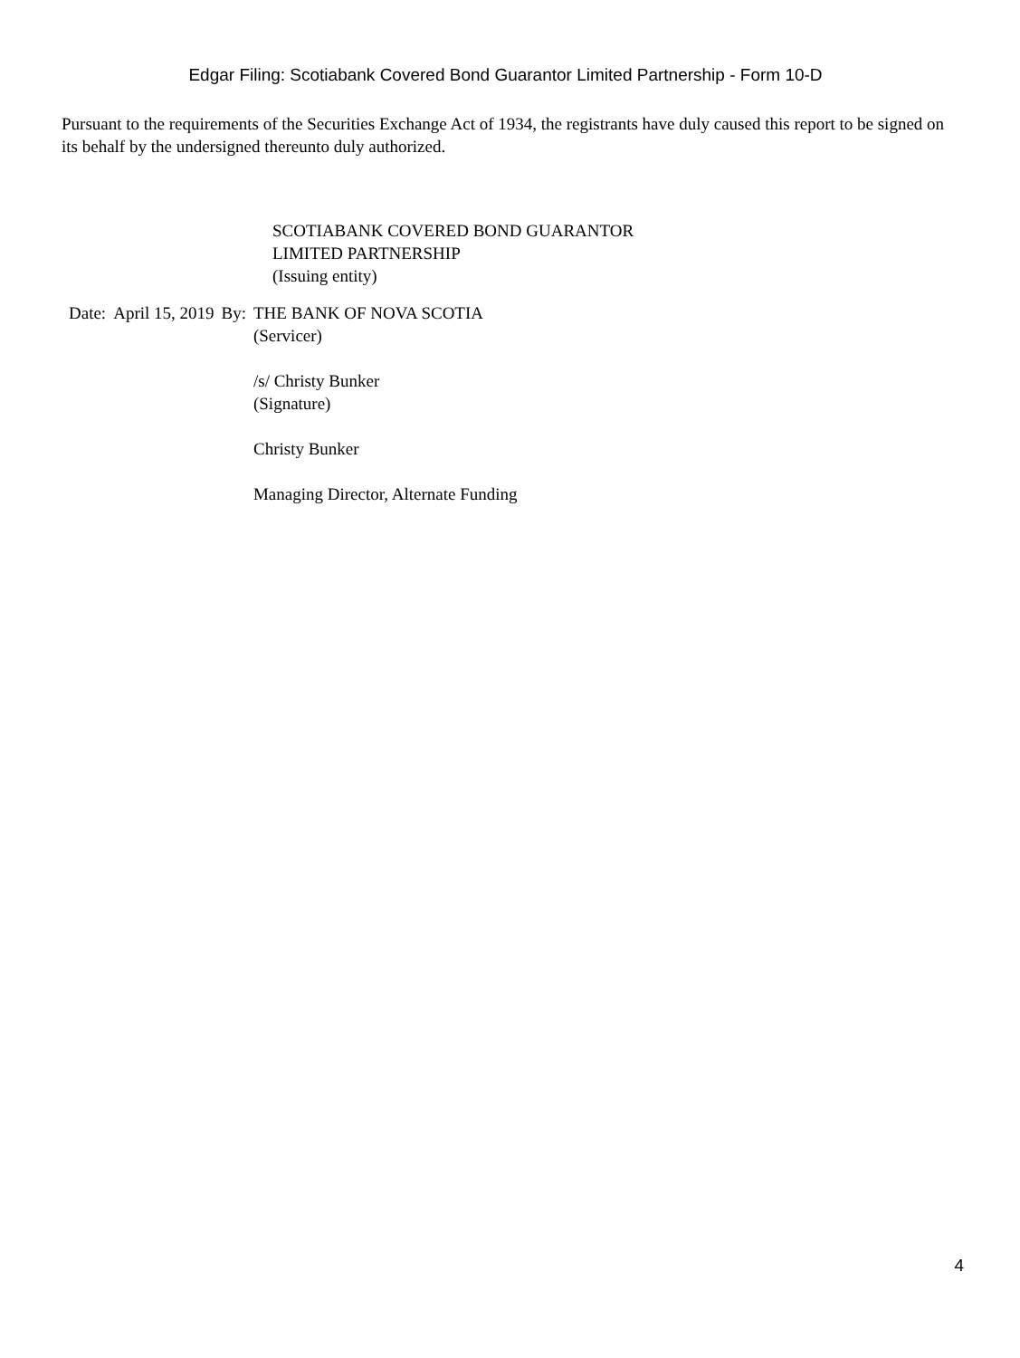Edgar Filing: Scotiabank Covered Bond Guarantor Limited Partnership - Form 10-D
Pursuant to the requirements of the Securities Exchange Act of 1934, the registrants have duly caused this report to be signed on its behalf by the undersigned thereunto duly authorized.
SCOTIABANK COVERED BOND GUARANTOR
LIMITED PARTNERSHIP
(Issuing entity)
| Date: | April 15, 2019 | By: | THE BANK OF NOVA SCOTIA (Servicer) /s/ Christy Bunker (Signature) Christy Bunker Managing Director, Alternate Funding |
4